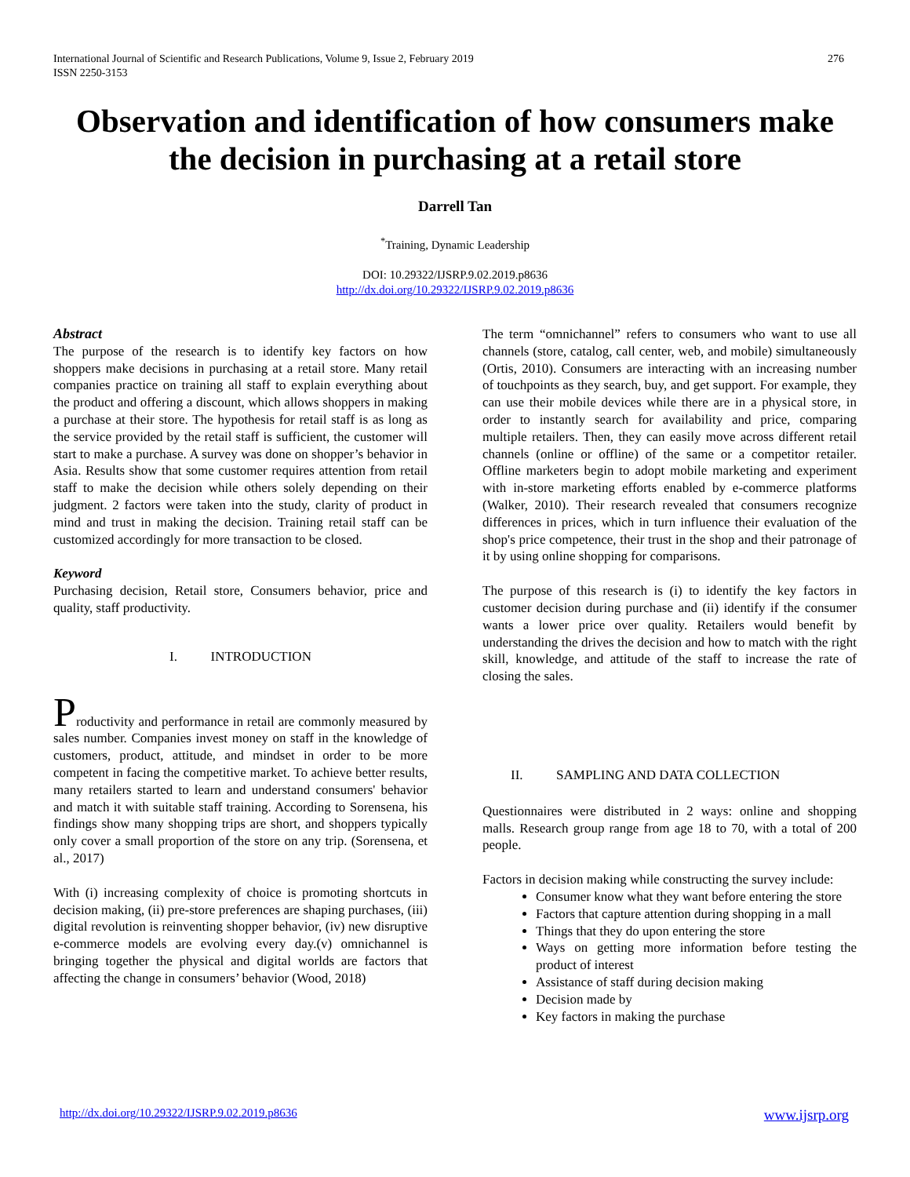International Journal of Scientific and Research Publications, Volume 9, Issue 2, February 2019
ISSN 2250-3153
276
Observation and identification of how consumers make the decision in purchasing at a retail store
Darrell Tan
<sup>*</sup> Training, Dynamic Leadership
DOI: 10.29322/IJSRP.9.02.2019.p8636
http://dx.doi.org/10.29322/IJSRP.9.02.2019.p8636
Abstract
The purpose of the research is to identify key factors on how shoppers make decisions in purchasing at a retail store. Many retail companies practice on training all staff to explain everything about the product and offering a discount, which allows shoppers in making a purchase at their store. The hypothesis for retail staff is as long as the service provided by the retail staff is sufficient, the customer will start to make a purchase. A survey was done on shopper’s behavior in Asia. Results show that some customer requires attention from retail staff to make the decision while others solely depending on their judgment. 2 factors were taken into the study, clarity of product in mind and trust in making the decision. Training retail staff can be customized accordingly for more transaction to be closed.
Keyword
Purchasing decision, Retail store, Consumers behavior, price and quality, staff productivity.
I. INTRODUCTION
Productivity and performance in retail are commonly measured by sales number. Companies invest money on staff in the knowledge of customers, product, attitude, and mindset in order to be more competent in facing the competitive market. To achieve better results, many retailers started to learn and understand consumers' behavior and match it with suitable staff training. According to Sorensena, his findings show many shopping trips are short, and shoppers typically only cover a small proportion of the store on any trip. (Sorensena, et al., 2017)
With (i) increasing complexity of choice is promoting shortcuts in decision making, (ii) pre-store preferences are shaping purchases, (iii) digital revolution is reinventing shopper behavior, (iv) new disruptive e-commerce models are evolving every day.(v) omnichannel is bringing together the physical and digital worlds are factors that affecting the change in consumers’ behavior (Wood, 2018)
The term “omnichannel” refers to consumers who want to use all channels (store, catalog, call center, web, and mobile) simultaneously (Ortis, 2010). Consumers are interacting with an increasing number of touchpoints as they search, buy, and get support. For example, they can use their mobile devices while there are in a physical store, in order to instantly search for availability and price, comparing multiple retailers. Then, they can easily move across different retail channels (online or offline) of the same or a competitor retailer. Offline marketers begin to adopt mobile marketing and experiment with in-store marketing efforts enabled by e-commerce platforms (Walker, 2010). Their research revealed that consumers recognize differences in prices, which in turn influence their evaluation of the shop's price competence, their trust in the shop and their patronage of it by using online shopping for comparisons.
The purpose of this research is (i) to identify the key factors in customer decision during purchase and (ii) identify if the consumer wants a lower price over quality. Retailers would benefit by understanding the drives the decision and how to match with the right skill, knowledge, and attitude of the staff to increase the rate of closing the sales.
II. SAMPLING AND DATA COLLECTION
Questionnaires were distributed in 2 ways: online and shopping malls. Research group range from age 18 to 70, with a total of 200 people.
Factors in decision making while constructing the survey include:
Consumer know what they want before entering the store
Factors that capture attention during shopping in a mall
Things that they do upon entering the store
Ways on getting more information before testing the product of interest
Assistance of staff during decision making
Decision made by
Key factors in making the purchase
http://dx.doi.org/10.29322/IJSRP.9.02.2019.p8636 www.ijsrp.org